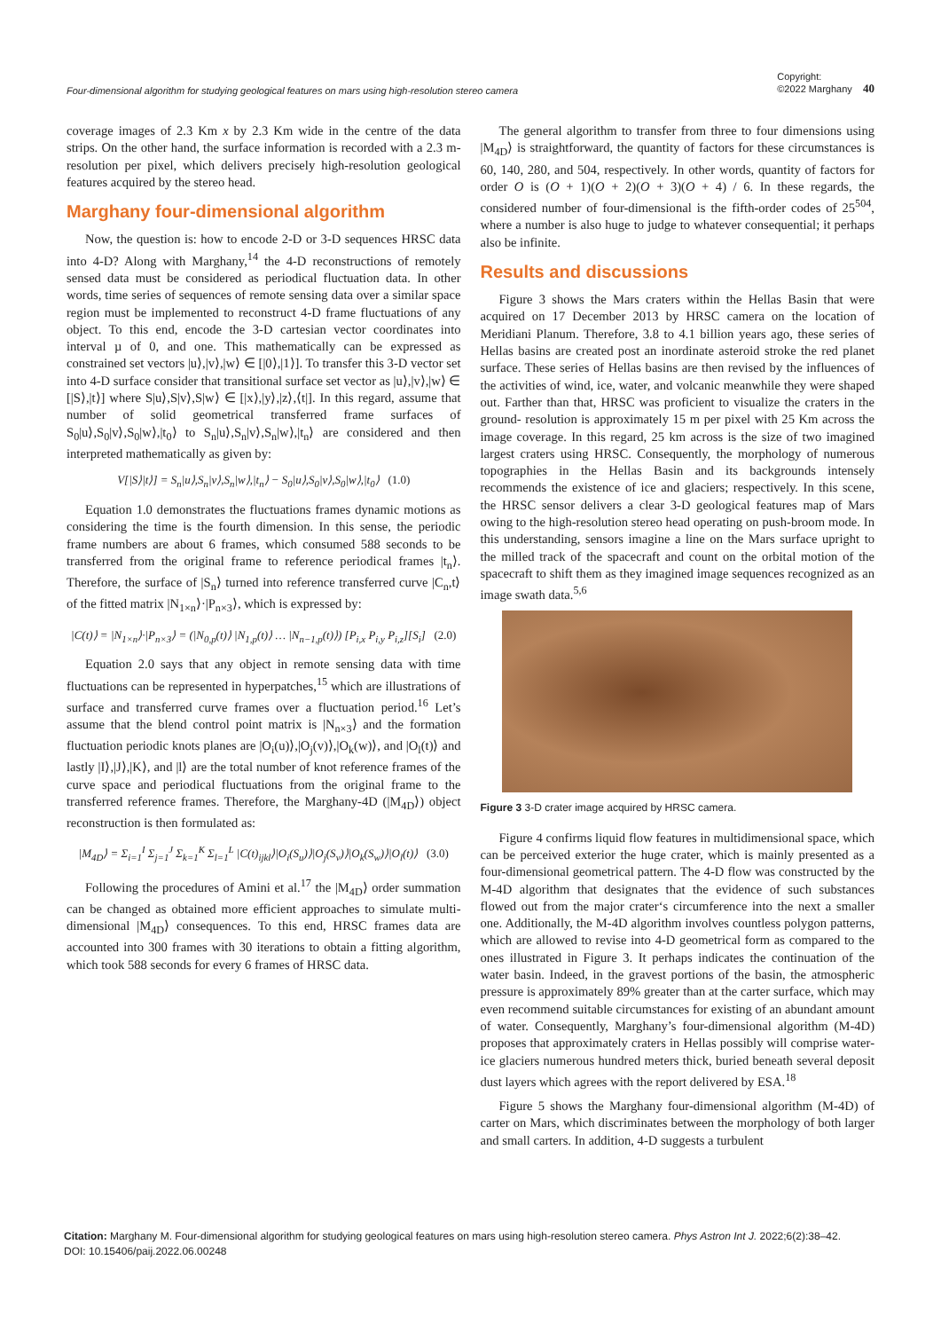Four-dimensional algorithm for studying geological features on mars using high-resolution stereo camera Copyright:
©2022 Marghany 40
coverage images of 2.3 Km x by 2.3 Km wide in the centre of the data strips. On the other hand, the surface information is recorded with a 2.3 m-resolution per pixel, which delivers precisely high-resolution geological features acquired by the stereo head.
Marghany four-dimensional algorithm
Now, the question is: how to encode 2-D or 3-D sequences HRSC data into 4-D? Along with Marghany,<sup>14</sup> the 4-D reconstructions of remotely sensed data must be considered as periodical fluctuation data. In other words, time series of sequences of remote sensing data over a similar space region must be implemented to reconstruct 4-D frame fluctuations of any object. To this end, encode the 3-D cartesian vector coordinates into interval µ of 0, and one. This mathematically can be expressed as constrained set vectors |u⟩,|v⟩,|w⟩ ∈ [|0⟩,|1⟩]. To transfer this 3-D vector set into 4-D surface consider that transitional surface set vector as |u⟩,|v⟩,|w⟩ ∈ [|S⟩,|t⟩] where S|u⟩,S|v⟩,S|w⟩ ∈ [|x⟩,|y⟩,|z⟩,⟨t|]. In this regard, assume that number of solid geometrical transferred frame surfaces of S<sub>0</sub>|u⟩,S<sub>0</sub>|v⟩,S<sub>0</sub>|w⟩,|t<sub>0</sub>⟩ to S<sub>n</sub>|u⟩,S<sub>n</sub>|v⟩,S<sub>n</sub>|w⟩,|t<sub>n</sub>⟩ are considered and then interpreted mathematically as given by:
V[|S⟩|t⟩] = S<sub>n</sub>|u⟩,S<sub>n</sub>|v⟩,S<sub>n</sub>|w⟩,|t<sub>n</sub>⟩ − S<sub>0</sub>|u⟩,S<sub>0</sub>|v⟩,S<sub>0</sub>|w⟩,|t<sub>0</sub>⟩ (1.0)
Equation 1.0 demonstrates the fluctuations frames dynamic motions as considering the time is the fourth dimension. In this sense, the periodic frame numbers are about 6 frames, which consumed 588 seconds to be transferred from the original frame to reference periodical frames |t<sub>n</sub>⟩. Therefore, the surface of |S<sub>n</sub>⟩ turned into reference transferred curve |C<sub>n</sub>,t⟩ of the fitted matrix |N<sub>1×n</sub>⟩·|P<sub>n×3</sub>⟩, which is expressed by:
|C(t)⟩ = |N<sub>1×n</sub>⟩·|P<sub>n×3</sub>⟩ = (|N<sub>0,p</sub>(t)⟩ |N<sub>1,p</sub>(t)⟩ … |N<sub>n−1,p</sub>(t)⟩) [P<sub>i,x</sub> P<sub>i,y</sub> P<sub>i,z</sub>][S<sub>i</sub>] (2.0)
Equation 2.0 says that any object in remote sensing data with time fluctuations can be represented in hyperpatches,<sup>15</sup> which are illustrations of surface and transferred curve frames over a fluctuation period.<sup>16</sup> Let’s assume that the blend control point matrix is |N<sub>n×3</sub>⟩ and the formation fluctuation periodic knots planes are |O<sub>i</sub>(u)⟩,|O<sub>j</sub>(v)⟩,|O<sub>k</sub>(w)⟩, and |O<sub>l</sub>(t)⟩ and lastly |I⟩,|J⟩,|K⟩, and |l⟩ are the total number of knot reference frames of the curve space and periodical fluctuations from the original frame to the transferred reference frames. Therefore, the Marghany-4D (|M<sub>4D</sub>⟩) object reconstruction is then formulated as:
|M<sub>4D</sub>⟩ = Σ<sub>i=1</sub><sup>I</sup> Σ<sub>j=1</sub><sup>J</sup> Σ<sub>k=1</sub><sup>K</sup> Σ<sub>l=1</sub><sup>L</sup> |C(t)<sub>ijkl</sub>⟩|O<sub>i</sub>(S<sub>u</sub>)⟩|O<sub>j</sub>(S<sub>v</sub>)⟩|O<sub>k</sub>(S<sub>w</sub>)⟩|O<sub>l</sub>(t)⟩ (3.0)
Following the procedures of Amini et al.<sup>17</sup> the |M<sub>4D</sub>⟩ order summation can be changed as obtained more efficient approaches to simulate multi-dimensional |M<sub>4D</sub>⟩ consequences. To this end, HRSC frames data are accounted into 300 frames with 30 iterations to obtain a fitting algorithm, which took 588 seconds for every 6 frames of HRSC data.
The general algorithm to transfer from three to four dimensions using |M<sub>4D</sub>⟩ is straightforward, the quantity of factors for these circumstances is 60, 140, 280, and 504, respectively. In other words, quantity of factors for order O is (O + 1)(O + 2)(O + 3)(O + 4) / 6. In these regards, the considered number of four-dimensional is the fifth-order codes of 25<sup>504</sup>, where a number is also huge to judge to whatever consequential; it perhaps also be infinite.
Results and discussions
Figure 3 shows the Mars craters within the Hellas Basin that were acquired on 17 December 2013 by HRSC camera on the location of Meridiani Planum. Therefore, 3.8 to 4.1 billion years ago, these series of Hellas basins are created post an inordinate asteroid stroke the red planet surface. These series of Hellas basins are then revised by the influences of the activities of wind, ice, water, and volcanic meanwhile they were shaped out. Farther than that, HRSC was proficient to visualize the craters in the ground- resolution is approximately 15 m per pixel with 25 Km across the image coverage. In this regard, 25 km across is the size of two imagined largest craters using HRSC. Consequently, the morphology of numerous topographies in the Hellas Basin and its backgrounds intensely recommends the existence of ice and glaciers; respectively. In this scene, the HRSC sensor delivers a clear 3-D geological features map of Mars owing to the high-resolution stereo head operating on push-broom mode. In this understanding, sensors imagine a line on the Mars surface upright to the milled track of the spacecraft and count on the orbital motion of the spacecraft to shift them as they imagined image sequences recognized as an image swath data.<sup>5,6</sup>
Figure 3 3-D crater image acquired by HRSC camera.
Figure 4 confirms liquid flow features in multidimensional space, which can be perceived exterior the huge crater, which is mainly presented as a four-dimensional geometrical pattern. The 4-D flow was constructed by the M-4D algorithm that designates that the evidence of such substances flowed out from the major crater‘s circumference into the next a smaller one. Additionally, the M-4D algorithm involves countless polygon patterns, which are allowed to revise into 4-D geometrical form as compared to the ones illustrated in Figure 3. It perhaps indicates the continuation of the water basin. Indeed, in the gravest portions of the basin, the atmospheric pressure is approximately 89% greater than at the carter surface, which may even recommend suitable circumstances for existing of an abundant amount of water. Consequently, Marghany’s four-dimensional algorithm (M-4D) proposes that approximately craters in Hellas possibly will comprise water-ice glaciers numerous hundred meters thick, buried beneath several deposit dust layers which agrees with the report delivered by ESA.<sup>18</sup>
Figure 5 shows the Marghany four-dimensional algorithm (M-4D) of carter on Mars, which discriminates between the morphology of both larger and small carters. In addition, 4-D suggests a turbulent
Citation: Marghany M. Four-dimensional algorithm for studying geological features on mars using high-resolution stereo camera. Phys Astron Int J. 2022;6(2):38‒42. DOI: 10.15406/paij.2022.06.00248